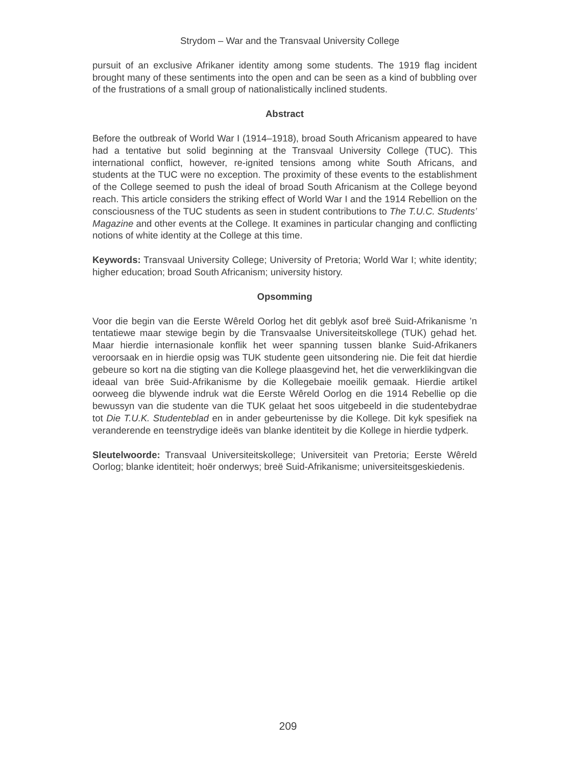Strydom – War and the Transvaal University College
pursuit of an exclusive Afrikaner identity among some students. The 1919 flag incident brought many of these sentiments into the open and can be seen as a kind of bubbling over of the frustrations of a small group of nationalistically inclined students.
Abstract
Before the outbreak of World War I (1914–1918), broad South Africanism appeared to have had a tentative but solid beginning at the Transvaal University College (TUC). This international conflict, however, re-ignited tensions among white South Africans, and students at the TUC were no exception. The proximity of these events to the establishment of the College seemed to push the ideal of broad South Africanism at the College beyond reach. This article considers the striking effect of World War I and the 1914 Rebellion on the consciousness of the TUC students as seen in student contributions to The T.U.C. Students’ Magazine and other events at the College. It examines in particular changing and conflicting notions of white identity at the College at this time.
Keywords: Transvaal University College; University of Pretoria; World War I; white identity; higher education; broad South Africanism; university history.
Opsomming
Voor die begin van die Eerste Wêreld Oorlog het dit geblyk asof breë Suid-Afrikanisme ’n tentatiewe maar stewige begin by die Transvaalse Universiteitskollege (TUK) gehad het. Maar hierdie internasionale konflik het weer spanning tussen blanke Suid-Afrikaners veroorsaak en in hierdie opsig was TUK studente geen uitsondering nie. Die feit dat hierdie gebeure so kort na die stigting van die Kollege plaasgevind het, het die verwerklikingvan die ideaal van brëe Suid-Afrikanisme by die Kollegebaie moeilik gemaak. Hierdie artikel oorweeg die blywende indruk wat die Eerste Wêreld Oorlog en die 1914 Rebellie op die bewussyn van die studente van die TUK gelaat het soos uitgebeeld in die studentebydrae tot Die T.U.K. Studenteblad en in ander gebeurtenisse by die Kollege. Dit kyk spesifiek na veranderende en teenstrydige ideës van blanke identiteit by die Kollege in hierdie tydperk.
Sleutelwoorde: Transvaal Universiteitskollege; Universiteit van Pretoria; Eerste Wêreld Oorlog; blanke identiteit; hoër onderwys; breë Suid-Afrikanisme; universiteitsgeskiedenis.
209